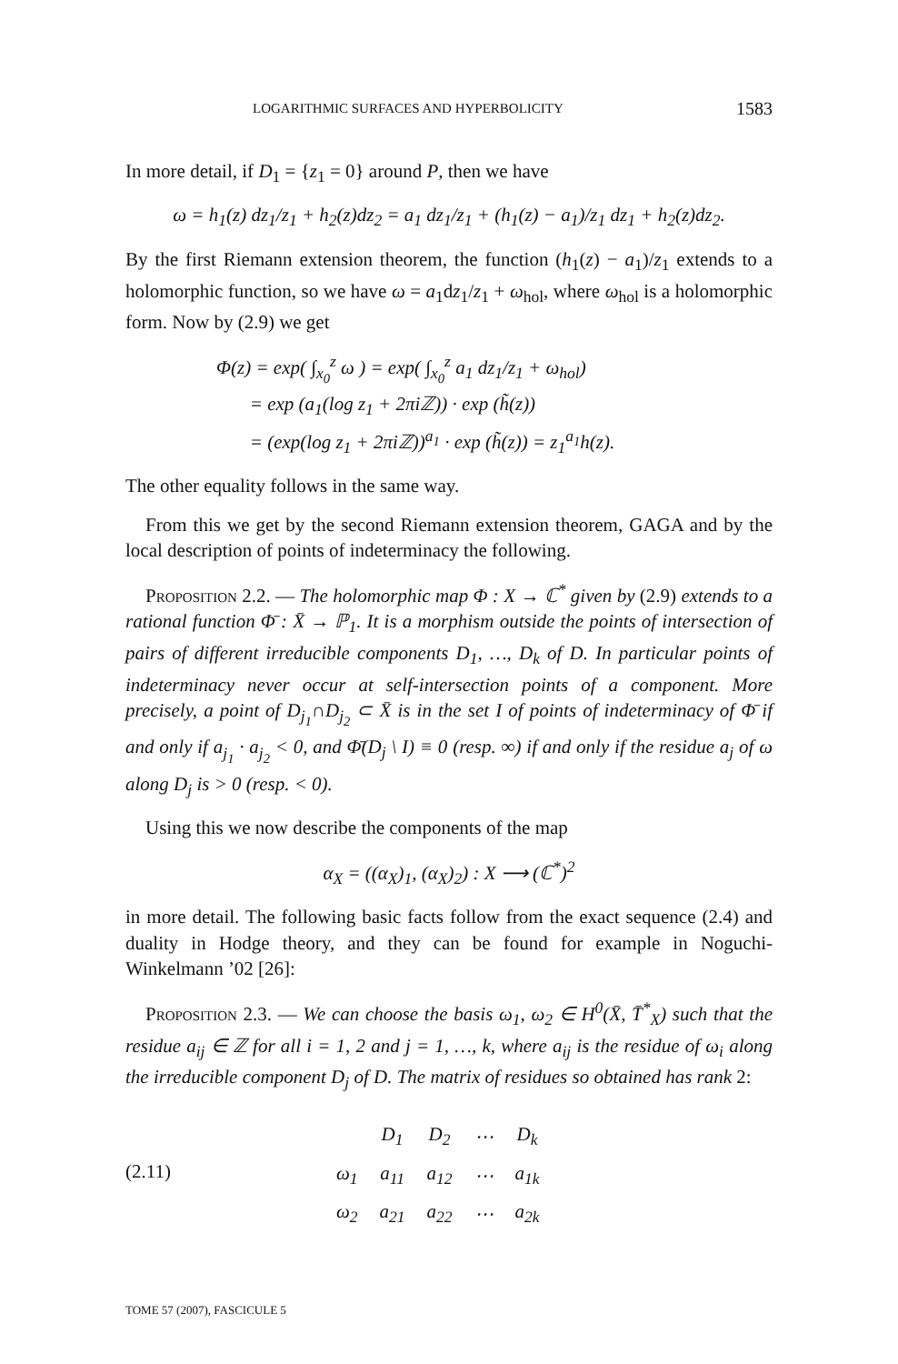LOGARITHMIC SURFACES AND HYPERBOLICITY 1583
In more detail, if D<sub>1</sub> = {z<sub>1</sub> = 0} around P, then we have
ω = h<sub>1</sub>(z) dz<sub>1</sub>/z<sub>1</sub> + h<sub>2</sub>(z)dz<sub>2</sub> = a<sub>1</sub> dz<sub>1</sub>/z<sub>1</sub> + (h<sub>1</sub>(z) − a<sub>1</sub>)/z<sub>1</sub> dz<sub>1</sub> + h<sub>2</sub>(z)dz<sub>2</sub>.
By the first Riemann extension theorem, the function (h<sub>1</sub>(z) − a<sub>1</sub>)/z<sub>1</sub> extends to a holomorphic function, so we have ω = a<sub>1</sub>dz<sub>1</sub>/z<sub>1</sub> + ω<sub>hol</sub>, where ω<sub>hol</sub> is a holomorphic form. Now by (2.9) we get
Φ(z) = exp( ∫<sub>x<sub>0</sub></sub><sup>z</sup> ω ) = exp( ∫<sub>x<sub>0</sub></sub><sup>z</sup> a<sub>1</sub> dz<sub>1</sub>/z<sub>1</sub> + ω<sub>hol</sub>)
= exp (a<sub>1</sub>(log z<sub>1</sub> + 2πiℤ)) · exp (h̃(z))
= (exp(log z<sub>1</sub> + 2πiℤ))<sup>a<sub>1</sub></sup> · exp (h̃(z)) = z<sub>1</sub><sup>a<sub>1</sub></sup>h(z).
The other equality follows in the same way.
From this we get by the second Riemann extension theorem, GAGA and by the local description of points of indeterminacy the following.
Proposition 2.2. — The holomorphic map Φ : X → ℂ<sup>*</sup> given by (2.9) extends to a rational function Φ̄ : X̄ → ℙ<sub>1</sub>. It is a morphism outside the points of intersection of pairs of different irreducible components D<sub>1</sub>, …, D<sub>k</sub> of D. In particular points of indeterminacy never occur at self-intersection points of a component. More precisely, a point of D<sub>j<sub>1</sub></sub>∩D<sub>j<sub>2</sub></sub> ⊂ X̄ is in the set I of points of indeterminacy of Φ̄ if and only if a<sub>j<sub>1</sub></sub> · a<sub>j<sub>2</sub></sub> < 0, and Φ̄(D<sub>j</sub> \ I) ≡ 0 (resp. ∞) if and only if the residue a<sub>j</sub> of ω along D<sub>j</sub> is > 0 (resp. < 0).
Using this we now describe the components of the map
α<sub>X</sub> = ((α<sub>X</sub>)<sub>1</sub>, (α<sub>X</sub>)<sub>2</sub>) : X ⟶ (ℂ<sup>*</sup>)<sup>2</sup>
in more detail. The following basic facts follow from the exact sequence (2.4) and duality in Hodge theory, and they can be found for example in Noguchi-Winkelmann ’02 [26]:
Proposition 2.3. — We can choose the basis ω<sub>1</sub>, ω<sub>2</sub> ∈ H<sup>0</sup>(X̄, T̄<sup>*</sup><sub>X</sub>) such that the residue a<sub>ij</sub> ∈ ℤ for all i = 1, 2 and j = 1, …, k, where a<sub>ij</sub> is the residue of ω<sub>i</sub> along the irreducible component D<sub>j</sub> of D. The matrix of residues so obtained has rank 2:
(2.11)
| | D<sub>1</sub> | D<sub>2</sub> | ⋯ | D<sub>k</sub> |
| ω<sub>1</sub> | a<sub>11</sub> | a<sub>12</sub> | ⋯ | a<sub>1k</sub> |
| ω<sub>2</sub> | a<sub>21</sub> | a<sub>22</sub> | ⋯ | a<sub>2k</sub> |
TOME 57 (2007), FASCICULE 5